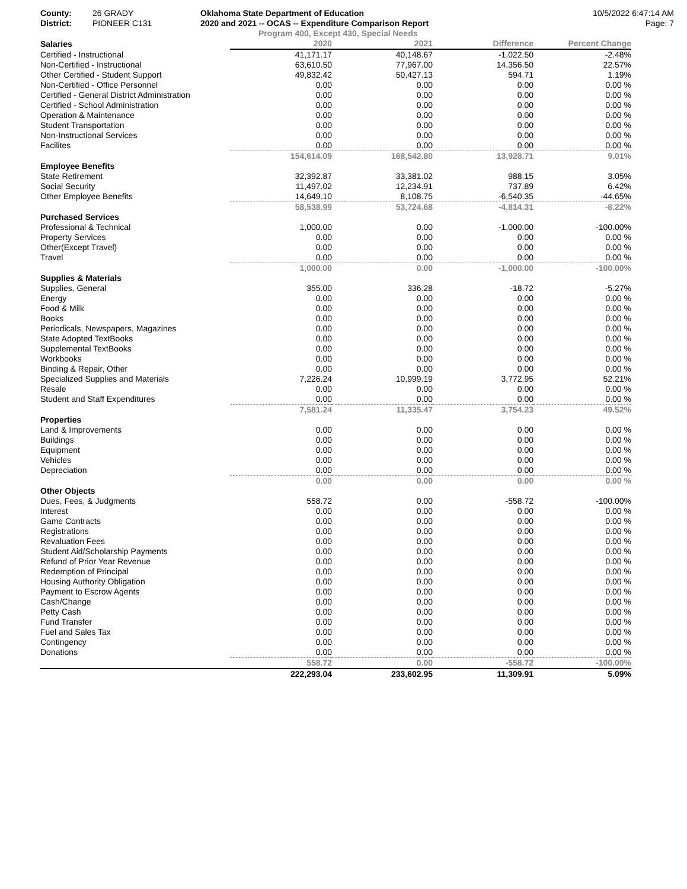County:
District:
26 GRADY
PIONEER C131
Oklahoma State Department of Education
2020 and 2021 -- OCAS -- Expenditure Comparison Report
10/5/2022 6:47:14 AM
Page: 7
Program 400, Except 430, Special Needs
| Salaries | 2020 | 2021 | Difference | Percent Change |
| --- | --- | --- | --- | --- |
| Certified - Instructional | 41,171.17 | 40,148.67 | -1,022.50 | -2.48% |
| Non-Certified - Instructional | 63,610.50 | 77,967.00 | 14,356.50 | 22.57% |
| Other Certified - Student Support | 49,832.42 | 50,427.13 | 594.71 | 1.19% |
| Non-Certified - Office Personnel | 0.00 | 0.00 | 0.00 | 0.00 % |
| Certified - General District Administration | 0.00 | 0.00 | 0.00 | 0.00 % |
| Certified - School Administration | 0.00 | 0.00 | 0.00 | 0.00 % |
| Operation & Maintenance | 0.00 | 0.00 | 0.00 | 0.00 % |
| Student Transportation | 0.00 | 0.00 | 0.00 | 0.00 % |
| Non-Instructional Services | 0.00 | 0.00 | 0.00 | 0.00 % |
| Facilites | 0.00 | 0.00 | 0.00 | 0.00 % |
| | 154,614.09 | 168,542.80 | 13,928.71 | 9.01% |
| Employee Benefits | | | | |
| State Retirement | 32,392.87 | 33,381.02 | 988.15 | 3.05% |
| Social Security | 11,497.02 | 12,234.91 | 737.89 | 6.42% |
| Other Employee Benefits | 14,649.10 | 8,108.75 | -6,540.35 | -44.65% |
| | 58,538.99 | 53,724.68 | -4,814.31 | -8.22% |
| Purchased Services | | | | |
| Professional & Technical | 1,000.00 | 0.00 | -1,000.00 | -100.00% |
| Property Services | 0.00 | 0.00 | 0.00 | 0.00 % |
| Other(Except Travel) | 0.00 | 0.00 | 0.00 | 0.00 % |
| Travel | 0.00 | 0.00 | 0.00 | 0.00 % |
| | 1,000.00 | 0.00 | -1,000.00 | -100.00% |
| Supplies & Materials | | | | |
| Supplies, General | 355.00 | 336.28 | -18.72 | -5.27% |
| Energy | 0.00 | 0.00 | 0.00 | 0.00 % |
| Food & Milk | 0.00 | 0.00 | 0.00 | 0.00 % |
| Books | 0.00 | 0.00 | 0.00 | 0.00 % |
| Periodicals, Newspapers, Magazines | 0.00 | 0.00 | 0.00 | 0.00 % |
| State Adopted TextBooks | 0.00 | 0.00 | 0.00 | 0.00 % |
| Supplemental TextBooks | 0.00 | 0.00 | 0.00 | 0.00 % |
| Workbooks | 0.00 | 0.00 | 0.00 | 0.00 % |
| Binding & Repair, Other | 0.00 | 0.00 | 0.00 | 0.00 % |
| Specialized Supplies and Materials | 7,226.24 | 10,999.19 | 3,772.95 | 52.21% |
| Resale | 0.00 | 0.00 | 0.00 | 0.00 % |
| Student and Staff Expenditures | 0.00 | 0.00 | 0.00 | 0.00 % |
| | 7,581.24 | 11,335.47 | 3,754.23 | 49.52% |
| Properties | | | | |
| Land & Improvements | 0.00 | 0.00 | 0.00 | 0.00 % |
| Buildings | 0.00 | 0.00 | 0.00 | 0.00 % |
| Equipment | 0.00 | 0.00 | 0.00 | 0.00 % |
| Vehicles | 0.00 | 0.00 | 0.00 | 0.00 % |
| Depreciation | 0.00 | 0.00 | 0.00 | 0.00 % |
| | 0.00 | 0.00 | 0.00 | 0.00 % |
| Other Objects | | | | |
| Dues, Fees, & Judgments | 558.72 | 0.00 | -558.72 | -100.00% |
| Interest | 0.00 | 0.00 | 0.00 | 0.00 % |
| Game Contracts | 0.00 | 0.00 | 0.00 | 0.00 % |
| Registrations | 0.00 | 0.00 | 0.00 | 0.00 % |
| Revaluation Fees | 0.00 | 0.00 | 0.00 | 0.00 % |
| Student Aid/Scholarship Payments | 0.00 | 0.00 | 0.00 | 0.00 % |
| Refund of Prior Year Revenue | 0.00 | 0.00 | 0.00 | 0.00 % |
| Redemption of Principal | 0.00 | 0.00 | 0.00 | 0.00 % |
| Housing Authority Obligation | 0.00 | 0.00 | 0.00 | 0.00 % |
| Payment to Escrow Agents | 0.00 | 0.00 | 0.00 | 0.00 % |
| Cash/Change | 0.00 | 0.00 | 0.00 | 0.00 % |
| Petty Cash | 0.00 | 0.00 | 0.00 | 0.00 % |
| Fund Transfer | 0.00 | 0.00 | 0.00 | 0.00 % |
| Fuel and Sales Tax | 0.00 | 0.00 | 0.00 | 0.00 % |
| Contingency | 0.00 | 0.00 | 0.00 | 0.00 % |
| Donations | 0.00 | 0.00 | 0.00 | 0.00 % |
| | 558.72 | 0.00 | -558.72 | -100.00% |
| | 222,293.04 | 233,602.95 | 11,309.91 | 5.09% |